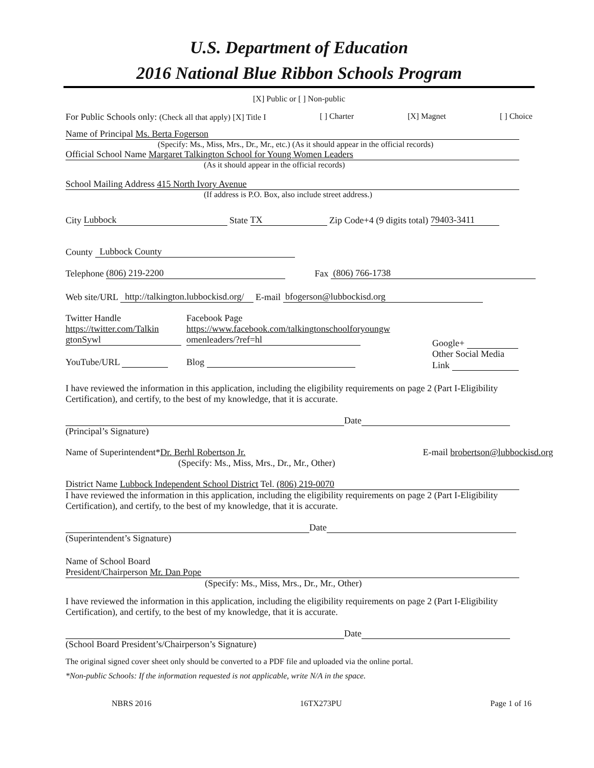U.S. Department of Education
2016 National Blue Ribbon Schools Program
[X] Public or [ ] Non-public
For Public Schools only: (Check all that apply) [X] Title I [ ] Charter [X] Magnet [ ] Choice
Name of Principal Ms. Berta Fogerson
(Specify: Ms., Miss, Mrs., Dr., Mr., etc.) (As it should appear in the official records)
Official School Name Margaret Talkington School for Young Women Leaders
(As it should appear in the official records)
School Mailing Address 415 North Ivory Avenue
(If address is P.O. Box, also include street address.)
City Lubbock State TX Zip Code+4 (9 digits total) 79403-3411
County Lubbock County
Telephone (806) 219-2200 Fax (806) 766-1738
Web site/URL http://talkington.lubbockisd.org/ E-mail bfogerson@lubbockisd.org
Twitter Handle
https://twitter.com/Talkin
gtonSywl
YouTube/URL
Facebook Page
https://www.facebook.com/talkingtonschoolforyoungw
omenleaders/?ref=hl
Blog
Google+
Other Social Media
Link
I have reviewed the information in this application, including the eligibility requirements on page 2 (Part I-Eligibility Certification), and certify, to the best of my knowledge, that it is accurate.
Date
(Principal’s Signature)
Name of Superintendent*Dr. Berhl Robertson Jr.
(Specify: Ms., Miss, Mrs., Dr., Mr., Other) E-mail brobertson@lubbockisd.org
District Name Lubbock Independent School District Tel. (806) 219-0070
I have reviewed the information in this application, including the eligibility requirements on page 2 (Part I-Eligibility Certification), and certify, to the best of my knowledge, that it is accurate.
Date
(Superintendent’s Signature)
Name of School Board
President/Chairperson Mr. Dan Pope
(Specify: Ms., Miss, Mrs., Dr., Mr., Other)
I have reviewed the information in this application, including the eligibility requirements on page 2 (Part I-Eligibility Certification), and certify, to the best of my knowledge, that it is accurate.
Date
(School Board President’s/Chairperson’s Signature)
The original signed cover sheet only should be converted to a PDF file and uploaded via the online portal.
*Non-public Schools: If the information requested is not applicable, write N/A in the space.
NBRS 2016 16TX273PU Page 1 of 16